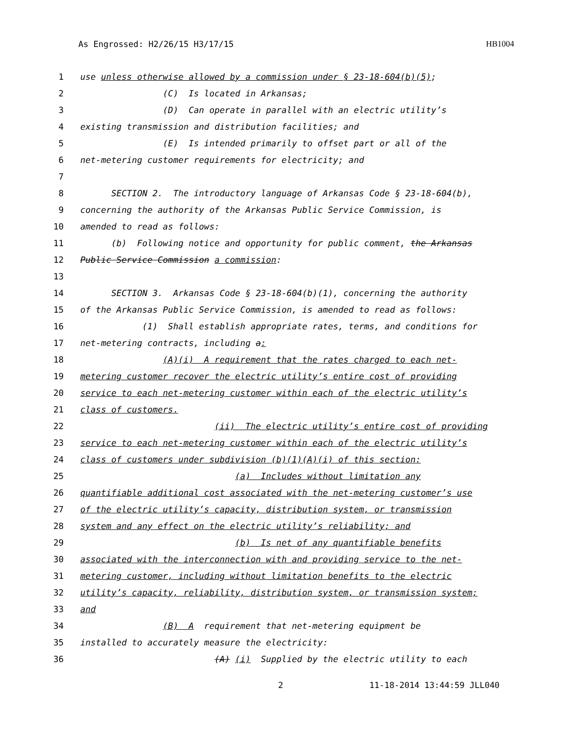As Engrossed: H2/26/15 H3/17/15 HB1004
1 use unless otherwise allowed by a commission under § 23-18-604(b)(5);
2 (C) Is located in Arkansas;
3 (D) Can operate in parallel with an electric utility’s
4 existing transmission and distribution facilities; and
5 (E) Is intended primarily to offset part or all of the
6 net-metering customer requirements for electricity; and
7
8 SECTION 2. The introductory language of Arkansas Code § 23-18-604(b),
9 concerning the authority of the Arkansas Public Service Commission, is
10 amended to read as follows:
11 (b) Following notice and opportunity for public comment, the Arkansas
12 Public Service Commission a commission:
13
14 SECTION 3. Arkansas Code § 23-18-604(b)(1), concerning the authority
15 of the Arkansas Public Service Commission, is amended to read as follows:
16 (1) Shall establish appropriate rates, terms, and conditions for
17 net-metering contracts, including a:
18 (A)(i) A requirement that the rates charged to each net-
19 metering customer recover the electric utility’s entire cost of providing
20 service to each net-metering customer within each of the electric utility’s
21 class of customers.
22 (ii) The electric utility’s entire cost of providing
23 service to each net-metering customer within each of the electric utility’s
24 class of customers under subdivision (b)(1)(A)(i) of this section:
25 (a) Includes without limitation any
26 quantifiable additional cost associated with the net-metering customer’s use
27 of the electric utility’s capacity, distribution system, or transmission
28 system and any effect on the electric utility’s reliability; and
29 (b) Is net of any quantifiable benefits
30 associated with the interconnection with and providing service to the net-
31 metering customer, including without limitation benefits to the electric
32 utility’s capacity, reliability, distribution system, or transmission system;
33 and
34 (B) A requirement that net-metering equipment be
35 installed to accurately measure the electricity:
36 (A) (i) Supplied by the electric utility to each
2 11-18-2014 13:44:59 JLL040